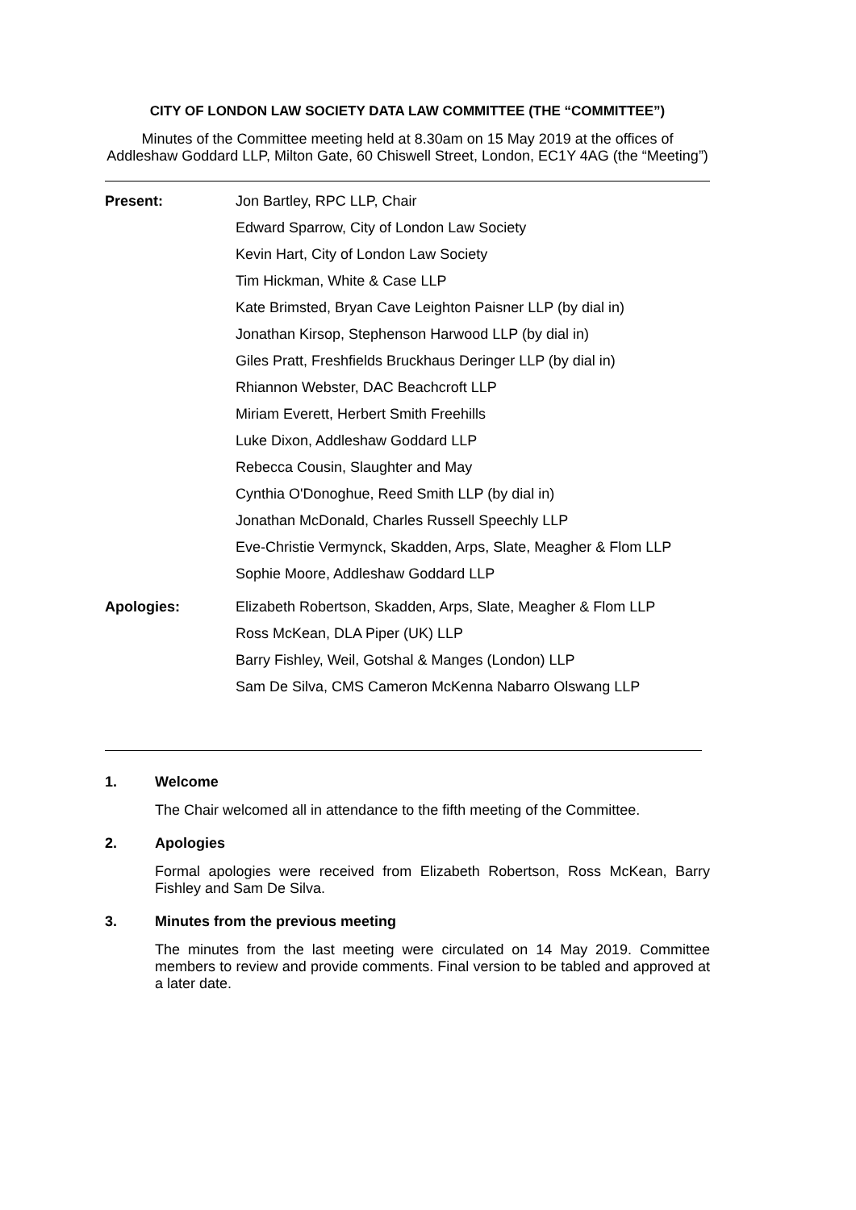CITY OF LONDON LAW SOCIETY DATA LAW COMMITTEE (THE “COMMITTEE”)
Minutes of the Committee meeting held at 8.30am on 15 May 2019 at the offices of Addleshaw Goddard LLP, Milton Gate, 60 Chiswell Street, London, EC1Y 4AG (the “Meeting”)
| Present: | Jon Bartley, RPC LLP, Chair |
| | Edward Sparrow, City of London Law Society |
| | Kevin Hart, City of London Law Society |
| | Tim Hickman, White & Case LLP |
| | Kate Brimsted, Bryan Cave Leighton Paisner LLP (by dial in) |
| | Jonathan Kirsop, Stephenson Harwood LLP (by dial in) |
| | Giles Pratt, Freshfields Bruckhaus Deringer LLP (by dial in) |
| | Rhiannon Webster, DAC Beachcroft LLP |
| | Miriam Everett, Herbert Smith Freehills |
| | Luke Dixon, Addleshaw Goddard LLP |
| | Rebecca Cousin, Slaughter and May |
| | Cynthia O'Donoghue, Reed Smith LLP (by dial in) |
| | Jonathan McDonald, Charles Russell Speechly LLP |
| | Eve-Christie Vermynck, Skadden, Arps, Slate, Meagher & Flom LLP |
| | Sophie Moore, Addleshaw Goddard LLP |
| Apologies: | Elizabeth Robertson, Skadden, Arps, Slate, Meagher & Flom LLP |
| | Ross McKean, DLA Piper (UK) LLP |
| | Barry Fishley, Weil, Gotshal & Manges (London) LLP |
| | Sam De Silva, CMS Cameron McKenna Nabarro Olswang LLP |
1. Welcome
The Chair welcomed all in attendance to the fifth meeting of the Committee.
2. Apologies
Formal apologies were received from Elizabeth Robertson, Ross McKean, Barry Fishley and Sam De Silva.
3. Minutes from the previous meeting
The minutes from the last meeting were circulated on 14 May 2019. Committee members to review and provide comments. Final version to be tabled and approved at a later date.